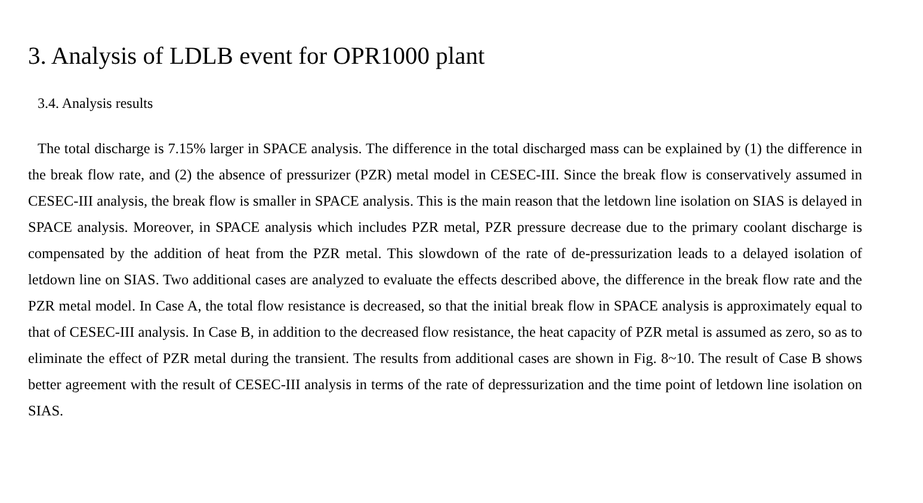3. Analysis of LDLB event for OPR1000 plant
3.4. Analysis results
The total discharge is 7.15% larger in SPACE analysis. The difference in the total discharged mass can be explained by (1) the difference in the break flow rate, and (2) the absence of pressurizer (PZR) metal model in CESEC-III. Since the break flow is conservatively assumed in CESEC-III analysis, the break flow is smaller in SPACE analysis. This is the main reason that the letdown line isolation on SIAS is delayed in SPACE analysis. Moreover, in SPACE analysis which includes PZR metal, PZR pressure decrease due to the primary coolant discharge is compensated by the addition of heat from the PZR metal. This slowdown of the rate of de-pressurization leads to a delayed isolation of letdown line on SIAS. Two additional cases are analyzed to evaluate the effects described above, the difference in the break flow rate and the PZR metal model. In Case A, the total flow resistance is decreased, so that the initial break flow in SPACE analysis is approximately equal to that of CESEC-III analysis. In Case B, in addition to the decreased flow resistance, the heat capacity of PZR metal is assumed as zero, so as to eliminate the effect of PZR metal during the transient. The results from additional cases are shown in Fig. 8~10. The result of Case B shows better agreement with the result of CESEC-III analysis in terms of the rate of depressurization and the time point of letdown line isolation on SIAS.